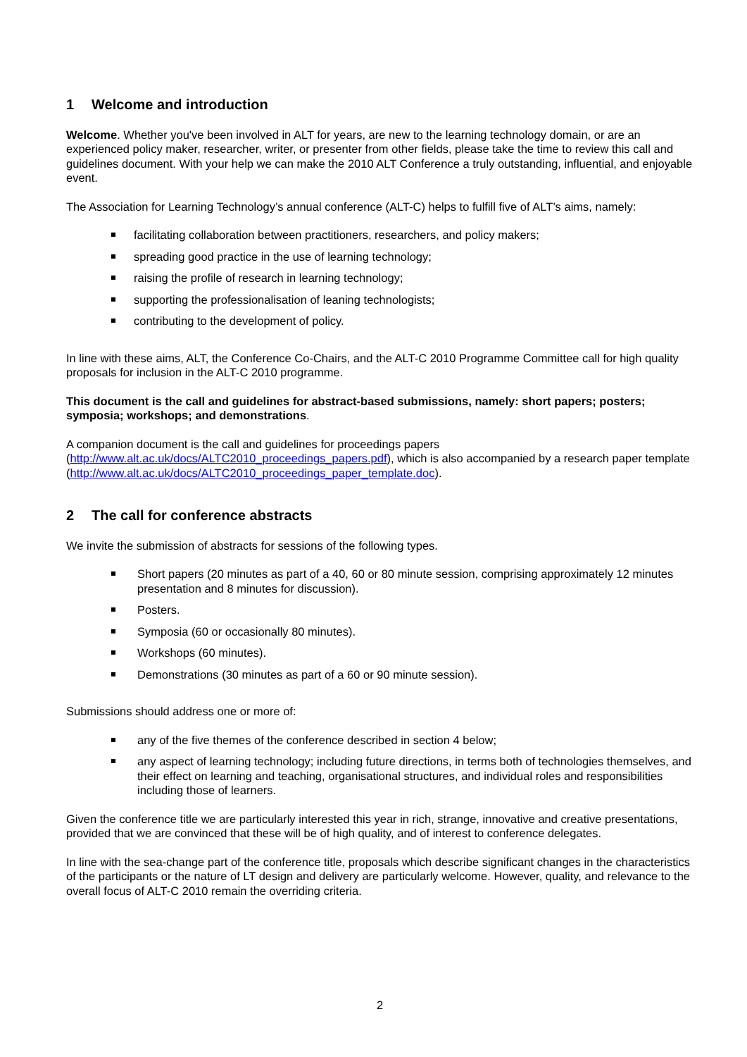1 Welcome and introduction
Welcome. Whether you've been involved in ALT for years, are new to the learning technology domain, or are an experienced policy maker, researcher, writer, or presenter from other fields, please take the time to review this call and guidelines document. With your help we can make the 2010 ALT Conference a truly outstanding, influential, and enjoyable event.
The Association for Learning Technology’s annual conference (ALT-C) helps to fulfill five of ALT’s aims, namely:
facilitating collaboration between practitioners, researchers, and policy makers;
spreading good practice in the use of learning technology;
raising the profile of research in learning technology;
supporting the professionalisation of leaning technologists;
contributing to the development of policy.
In line with these aims, ALT, the Conference Co-Chairs, and the ALT-C 2010 Programme Committee call for high quality proposals for inclusion in the ALT-C 2010 programme.
This document is the call and guidelines for abstract-based submissions, namely: short papers; posters; symposia; workshops; and demonstrations.
A companion document is the call and guidelines for proceedings papers (http://www.alt.ac.uk/docs/ALTC2010_proceedings_papers.pdf), which is also accompanied by a research paper template (http://www.alt.ac.uk/docs/ALTC2010_proceedings_paper_template.doc).
2 The call for conference abstracts
We invite the submission of abstracts for sessions of the following types.
Short papers (20 minutes as part of a 40, 60 or 80 minute session, comprising approximately 12 minutes presentation and 8 minutes for discussion).
Posters.
Symposia (60 or occasionally 80 minutes).
Workshops (60 minutes).
Demonstrations (30 minutes as part of a 60 or 90 minute session).
Submissions should address one or more of:
any of the five themes of the conference described in section 4 below;
any aspect of learning technology; including future directions, in terms both of technologies themselves, and their effect on learning and teaching, organisational structures, and individual roles and responsibilities including those of learners.
Given the conference title we are particularly interested this year in rich, strange, innovative and creative presentations, provided that we are convinced that these will be of high quality, and of interest to conference delegates.
In line with the sea-change part of the conference title, proposals which describe significant changes in the characteristics of the participants or the nature of LT design and delivery are particularly welcome. However, quality, and relevance to the overall focus of ALT-C 2010 remain the overriding criteria.
2